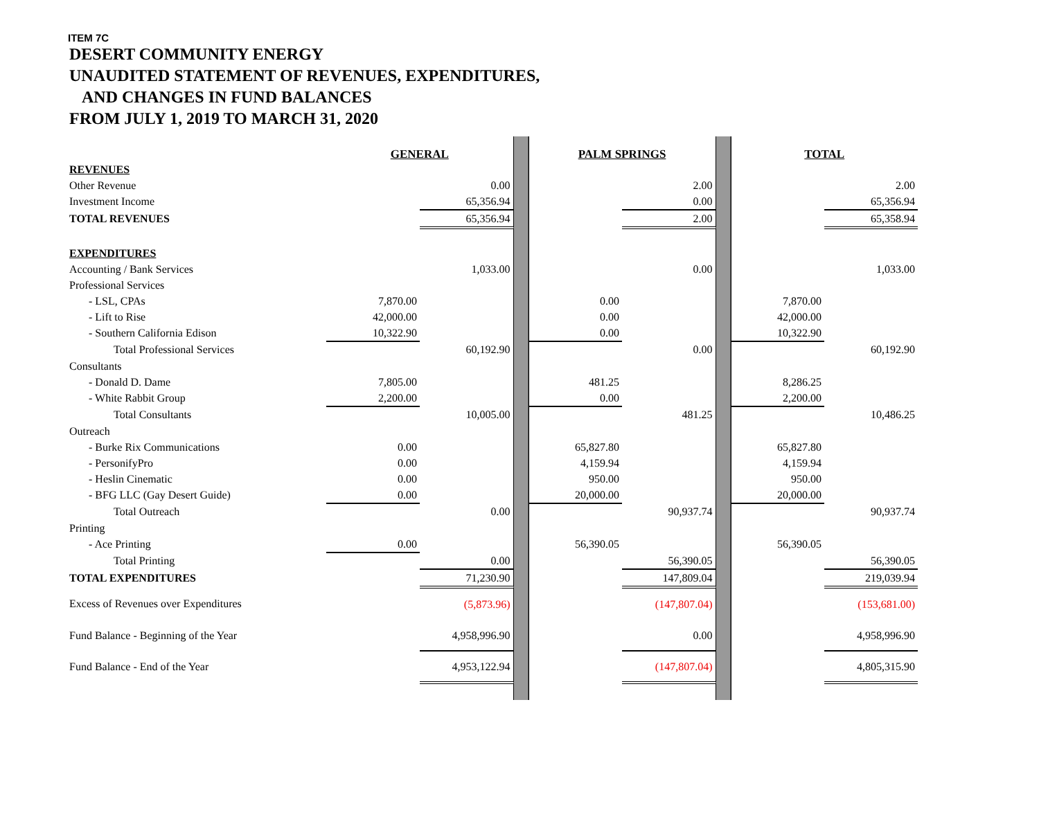ITEM 7C
DESERT COMMUNITY ENERGY
UNAUDITED STATEMENT OF REVENUES, EXPENDITURES,
AND CHANGES IN FUND BALANCES
FROM JULY 1, 2019 TO MARCH 31, 2020
| | GENERAL | | | PALM SPRINGS | | | TOTAL | |
| REVENUES | | | | | | | | |
| Other Revenue | | 0.00 | | | 2.00 | | | 2.00 |
| Investment Income | | 65,356.94 | | | 0.00 | | | 65,356.94 |
| TOTAL REVENUES | | 65,356.94 | | | 2.00 | | | 65,358.94 |
| EXPENDITURES | | | | | | | | |
| Accounting / Bank Services | | 1,033.00 | | | 0.00 | | | 1,033.00 |
| Professional Services | | | | | | | | |
| - LSL, CPAs | 7,870.00 | | | 0.00 | | | 7,870.00 | |
| - Lift to Rise | 42,000.00 | | | 0.00 | | | 42,000.00 | |
| - Southern California Edison | 10,322.90 | | | 0.00 | | | 10,322.90 | |
| Total Professional Services | | 60,192.90 | | | 0.00 | | | 60,192.90 |
| Consultants | | | | | | | | |
| - Donald D. Dame | 7,805.00 | | | 481.25 | | | 8,286.25 | |
| - White Rabbit Group | 2,200.00 | | | 0.00 | | | 2,200.00 | |
| Total Consultants | | 10,005.00 | | | 481.25 | | | 10,486.25 |
| Outreach | | | | | | | | |
| - Burke Rix Communications | 0.00 | | | 65,827.80 | | | 65,827.80 | |
| - PersonifyPro | 0.00 | | | 4,159.94 | | | 4,159.94 | |
| - Heslin Cinematic | 0.00 | | | 950.00 | | | 950.00 | |
| - BFG LLC (Gay Desert Guide) | 0.00 | | | 20,000.00 | | | 20,000.00 | |
| Total Outreach | | 0.00 | | | 90,937.74 | | | 90,937.74 |
| Printing | | | | | | | | |
| - Ace Printing | 0.00 | | | 56,390.05 | | | 56,390.05 | |
| Total Printing | | 0.00 | | | 56,390.05 | | | 56,390.05 |
| TOTAL EXPENDITURES | | 71,230.90 | | | 147,809.04 | | | 219,039.94 |
| Excess of Revenues over Expenditures | | (5,873.96) | | | (147,807.04) | | | (153,681.00) |
| Fund Balance - Beginning of the Year | | 4,958,996.90 | | | 0.00 | | | 4,958,996.90 |
| Fund Balance - End of the Year | | 4,953,122.94 | | | (147,807.04) | | | 4,805,315.90 |